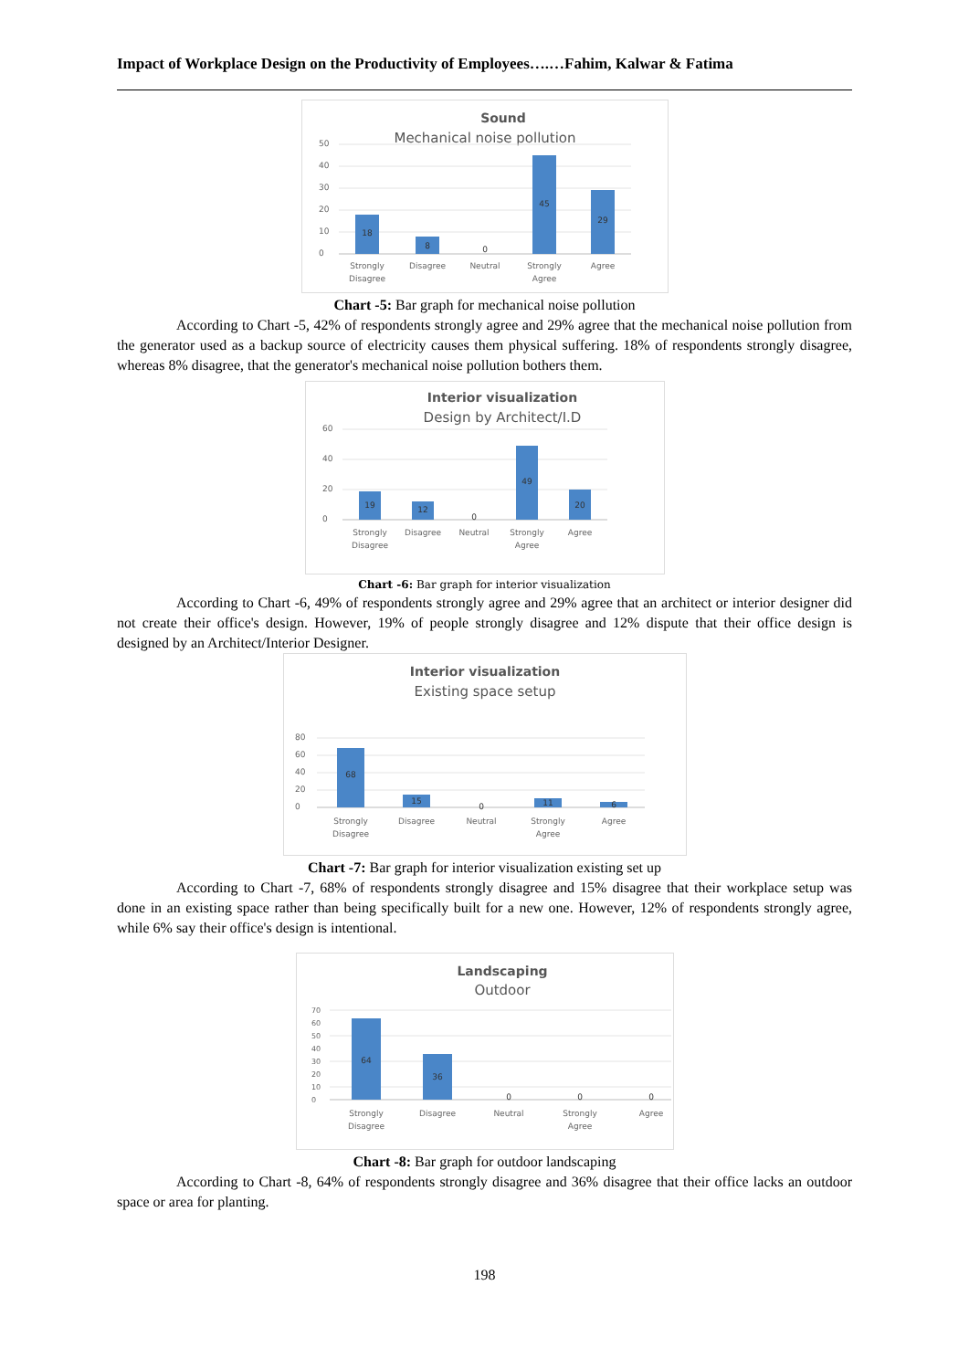Impact of Workplace Design on the Productivity of Employees….…Fahim, Kalwar & Fatima
Sound
Mechanical noise pollution
50
40
30
20
10
0
18
8
0
45
29
Strongly
Disagree
Disagree
Neutral
Strongly
Agree
Agree
Chart -5: Bar graph for mechanical noise pollution
According to Chart -5, 42% of respondents strongly agree and 29% agree that the mechanical noise pollution from the generator used as a backup source of electricity causes them physical suffering. 18% of respondents strongly disagree, whereas 8% disagree, that the generator's mechanical noise pollution bothers them.
Interior visualization
Design by Architect/I.D
60
40
20
0
19
12
0
49
20
Strongly
Disagree
Disagree
Neutral
Strongly
Agree
Agree
Chart -6: Bar graph for interior visualization
According to Chart -6, 49% of respondents strongly agree and 29% agree that an architect or interior designer did not create their office's design. However, 19% of people strongly disagree and 12% dispute that their office design is designed by an Architect/Interior Designer.
Interior visualization
Existing space setup
80
60
40
20
0
68
15
0
11
6
Strongly
Disagree
Disagree
Neutral
Strongly
Agree
Agree
Chart -7: Bar graph for interior visualization existing set up
According to Chart -7, 68% of respondents strongly disagree and 15% disagree that their workplace setup was done in an existing space rather than being specifically built for a new one. However, 12% of respondents strongly agree, while 6% say their office's design is intentional.
Landscaping
Outdoor
70
60
50
40
30
20
10
0
64
36
0
0
0
Strongly
Disagree
Disagree
Neutral
Strongly
Agree
Agree
Chart -8: Bar graph for outdoor landscaping
According to Chart -8, 64% of respondents strongly disagree and 36% disagree that their office lacks an outdoor space or area for planting.
198